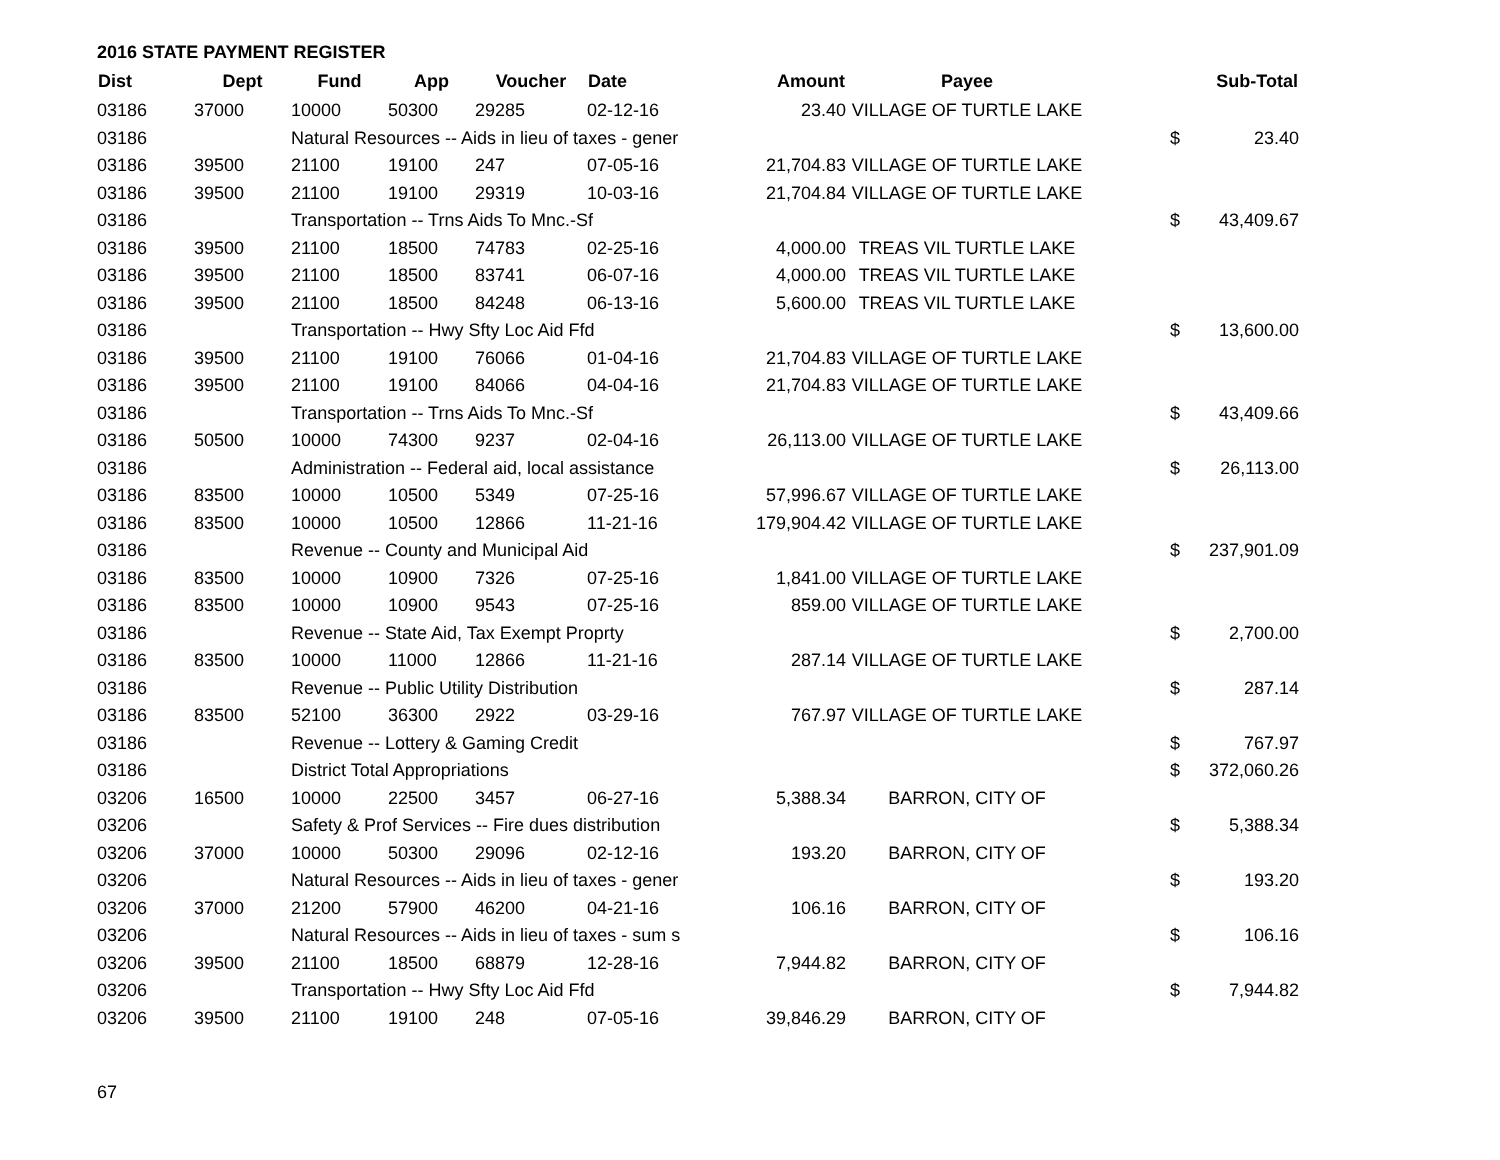2016 STATE PAYMENT REGISTER
| Dist | Dept | Fund | App | Voucher | Date | Amount | Payee | | | Sub-Total |
| --- | --- | --- | --- | --- | --- | --- | --- | --- | --- | --- |
| 03186 | 37000 | 10000 | 50300 | 29285 | 02-12-16 | 23.40 | VILLAGE OF TURTLE LAKE | | | |
| 03186 | | Natural Resources -- Aids in lieu of taxes - gener | | | | | | | $ | 23.40 |
| 03186 | 39500 | 21100 | 19100 | 247 | 07-05-16 | 21,704.83 | VILLAGE OF TURTLE LAKE | | | |
| 03186 | 39500 | 21100 | 19100 | 29319 | 10-03-16 | 21,704.84 | VILLAGE OF TURTLE LAKE | | | |
| 03186 | | Transportation -- Trns Aids To Mnc.-Sf | | | | | | | $ | 43,409.67 |
| 03186 | 39500 | 21100 | 18500 | 74783 | 02-25-16 | 4,000.00 | TREAS VIL TURTLE LAKE | | | |
| 03186 | 39500 | 21100 | 18500 | 83741 | 06-07-16 | 4,000.00 | TREAS VIL TURTLE LAKE | | | |
| 03186 | 39500 | 21100 | 18500 | 84248 | 06-13-16 | 5,600.00 | TREAS VIL TURTLE LAKE | | | |
| 03186 | | Transportation -- Hwy Sfty Loc Aid Ffd | | | | | | | $ | 13,600.00 |
| 03186 | 39500 | 21100 | 19100 | 76066 | 01-04-16 | 21,704.83 | VILLAGE OF TURTLE LAKE | | | |
| 03186 | 39500 | 21100 | 19100 | 84066 | 04-04-16 | 21,704.83 | VILLAGE OF TURTLE LAKE | | | |
| 03186 | | Transportation -- Trns Aids To Mnc.-Sf | | | | | | | $ | 43,409.66 |
| 03186 | 50500 | 10000 | 74300 | 9237 | 02-04-16 | 26,113.00 | VILLAGE OF TURTLE LAKE | | | |
| 03186 | | Administration -- Federal aid, local assistance | | | | | | | $ | 26,113.00 |
| 03186 | 83500 | 10000 | 10500 | 5349 | 07-25-16 | 57,996.67 | VILLAGE OF TURTLE LAKE | | | |
| 03186 | 83500 | 10000 | 10500 | 12866 | 11-21-16 | 179,904.42 | VILLAGE OF TURTLE LAKE | | | |
| 03186 | | Revenue -- County and Municipal Aid | | | | | | | $ | 237,901.09 |
| 03186 | 83500 | 10000 | 10900 | 7326 | 07-25-16 | 1,841.00 | VILLAGE OF TURTLE LAKE | | | |
| 03186 | 83500 | 10000 | 10900 | 9543 | 07-25-16 | 859.00 | VILLAGE OF TURTLE LAKE | | | |
| 03186 | | Revenue -- State Aid, Tax Exempt Proprty | | | | | | | $ | 2,700.00 |
| 03186 | 83500 | 10000 | 11000 | 12866 | 11-21-16 | 287.14 | VILLAGE OF TURTLE LAKE | | | |
| 03186 | | Revenue -- Public Utility Distribution | | | | | | | $ | 287.14 |
| 03186 | 83500 | 52100 | 36300 | 2922 | 03-29-16 | 767.97 | VILLAGE OF TURTLE LAKE | | | |
| 03186 | | Revenue -- Lottery & Gaming Credit | | | | | | | $ | 767.97 |
| 03186 | | District Total Appropriations | | | | | | | $ | 372,060.26 |
| 03206 | 16500 | 10000 | 22500 | 3457 | 06-27-16 | 5,388.34 | BARRON, CITY OF | | | |
| 03206 | | Safety & Prof Services -- Fire dues distribution | | | | | | | $ | 5,388.34 |
| 03206 | 37000 | 10000 | 50300 | 29096 | 02-12-16 | 193.20 | BARRON, CITY OF | | | |
| 03206 | | Natural Resources -- Aids in lieu of taxes - gener | | | | | | | $ | 193.20 |
| 03206 | 37000 | 21200 | 57900 | 46200 | 04-21-16 | 106.16 | BARRON, CITY OF | | | |
| 03206 | | Natural Resources -- Aids in lieu of taxes - sum s | | | | | | | $ | 106.16 |
| 03206 | 39500 | 21100 | 18500 | 68879 | 12-28-16 | 7,944.82 | BARRON, CITY OF | | | |
| 03206 | | Transportation -- Hwy Sfty Loc Aid Ffd | | | | | | | $ | 7,944.82 |
| 03206 | 39500 | 21100 | 19100 | 248 | 07-05-16 | 39,846.29 | BARRON, CITY OF | | | |
67